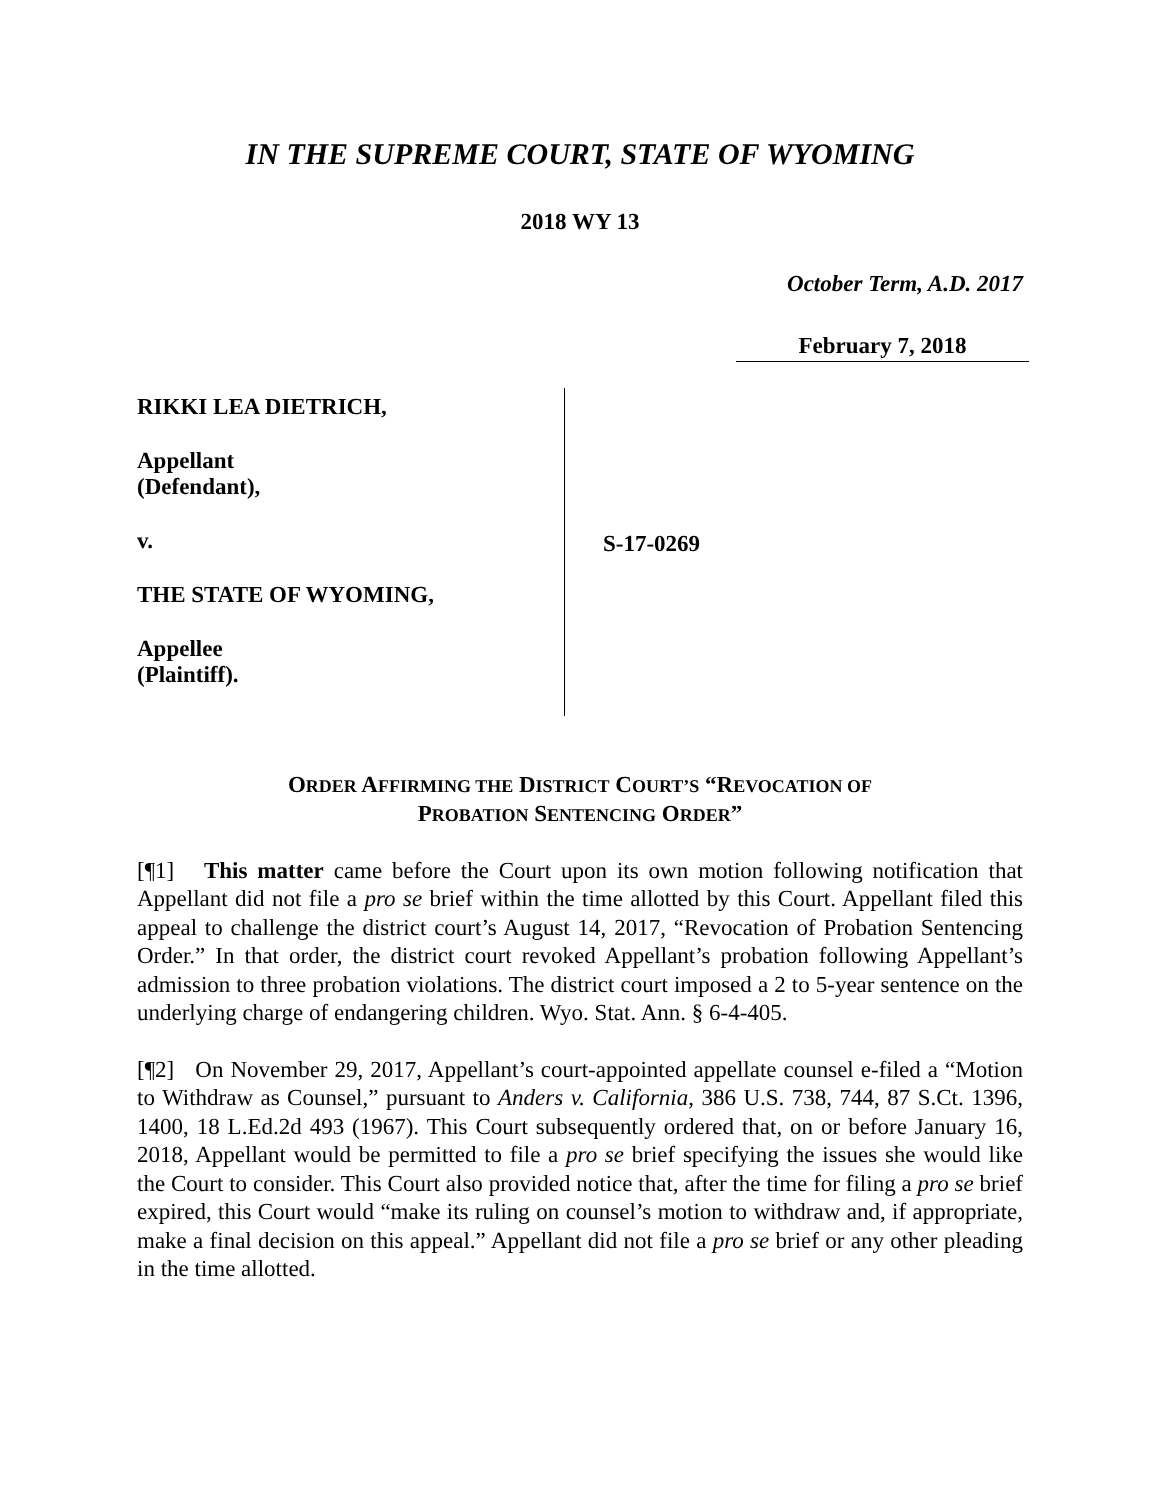IN THE SUPREME COURT, STATE OF WYOMING
2018 WY 13
October Term, A.D. 2017
February 7, 2018
RIKKI LEA DIETRICH,
Appellant
(Defendant),
v.
THE STATE OF WYOMING,
Appellee
(Plaintiff).
S-17-0269
ORDER AFFIRMING THE DISTRICT COURT’S “REVOCATION OF
PROBATION SENTENCING ORDER”
[¶1] This matter came before the Court upon its own motion following notification that Appellant did not file a pro se brief within the time allotted by this Court. Appellant filed this appeal to challenge the district court’s August 14, 2017, “Revocation of Probation Sentencing Order.” In that order, the district court revoked Appellant’s probation following Appellant’s admission to three probation violations. The district court imposed a 2 to 5-year sentence on the underlying charge of endangering children. Wyo. Stat. Ann. § 6-4-405.
[¶2] On November 29, 2017, Appellant’s court-appointed appellate counsel e-filed a “Motion to Withdraw as Counsel,” pursuant to Anders v. California, 386 U.S. 738, 744, 87 S.Ct. 1396, 1400, 18 L.Ed.2d 493 (1967). This Court subsequently ordered that, on or before January 16, 2018, Appellant would be permitted to file a pro se brief specifying the issues she would like the Court to consider. This Court also provided notice that, after the time for filing a pro se brief expired, this Court would “make its ruling on counsel’s motion to withdraw and, if appropriate, make a final decision on this appeal.” Appellant did not file a pro se brief or any other pleading in the time allotted.